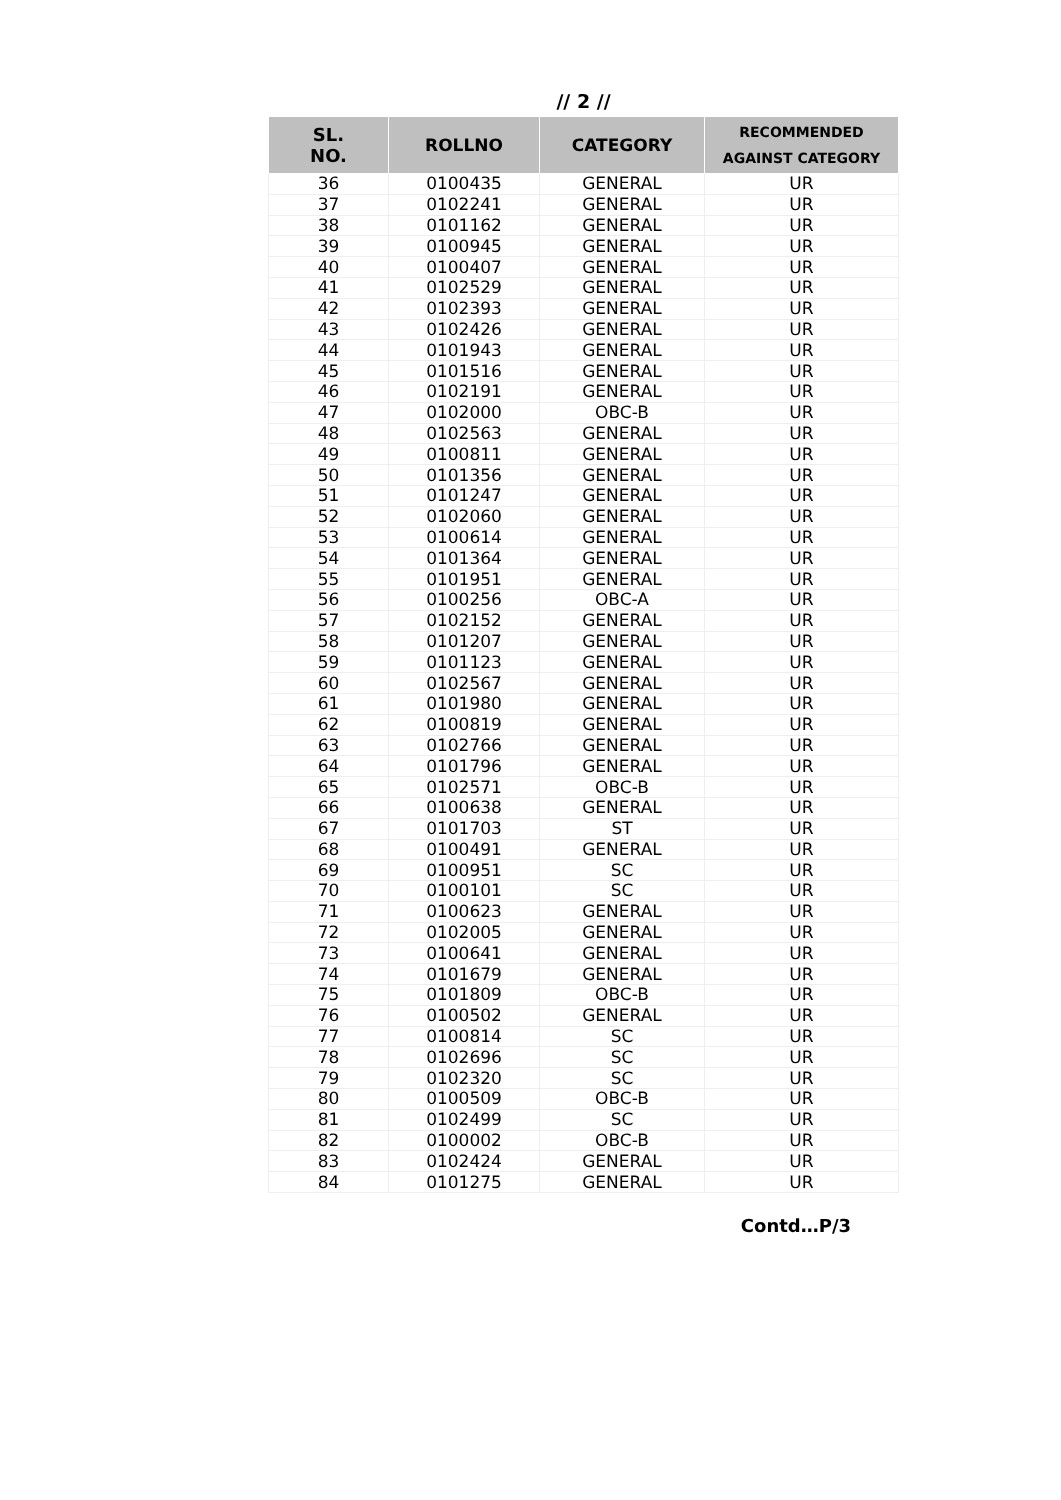// 2 //
| SL. NO. | ROLLNO | CATEGORY | RECOMMENDED AGAINST CATEGORY |
| --- | --- | --- | --- |
| 36 | 0100435 | GENERAL | UR |
| 37 | 0102241 | GENERAL | UR |
| 38 | 0101162 | GENERAL | UR |
| 39 | 0100945 | GENERAL | UR |
| 40 | 0100407 | GENERAL | UR |
| 41 | 0102529 | GENERAL | UR |
| 42 | 0102393 | GENERAL | UR |
| 43 | 0102426 | GENERAL | UR |
| 44 | 0101943 | GENERAL | UR |
| 45 | 0101516 | GENERAL | UR |
| 46 | 0102191 | GENERAL | UR |
| 47 | 0102000 | OBC-B | UR |
| 48 | 0102563 | GENERAL | UR |
| 49 | 0100811 | GENERAL | UR |
| 50 | 0101356 | GENERAL | UR |
| 51 | 0101247 | GENERAL | UR |
| 52 | 0102060 | GENERAL | UR |
| 53 | 0100614 | GENERAL | UR |
| 54 | 0101364 | GENERAL | UR |
| 55 | 0101951 | GENERAL | UR |
| 56 | 0100256 | OBC-A | UR |
| 57 | 0102152 | GENERAL | UR |
| 58 | 0101207 | GENERAL | UR |
| 59 | 0101123 | GENERAL | UR |
| 60 | 0102567 | GENERAL | UR |
| 61 | 0101980 | GENERAL | UR |
| 62 | 0100819 | GENERAL | UR |
| 63 | 0102766 | GENERAL | UR |
| 64 | 0101796 | GENERAL | UR |
| 65 | 0102571 | OBC-B | UR |
| 66 | 0100638 | GENERAL | UR |
| 67 | 0101703 | ST | UR |
| 68 | 0100491 | GENERAL | UR |
| 69 | 0100951 | SC | UR |
| 70 | 0100101 | SC | UR |
| 71 | 0100623 | GENERAL | UR |
| 72 | 0102005 | GENERAL | UR |
| 73 | 0100641 | GENERAL | UR |
| 74 | 0101679 | GENERAL | UR |
| 75 | 0101809 | OBC-B | UR |
| 76 | 0100502 | GENERAL | UR |
| 77 | 0100814 | SC | UR |
| 78 | 0102696 | SC | UR |
| 79 | 0102320 | SC | UR |
| 80 | 0100509 | OBC-B | UR |
| 81 | 0102499 | SC | UR |
| 82 | 0100002 | OBC-B | UR |
| 83 | 0102424 | GENERAL | UR |
| 84 | 0101275 | GENERAL | UR |
Contd…P/3